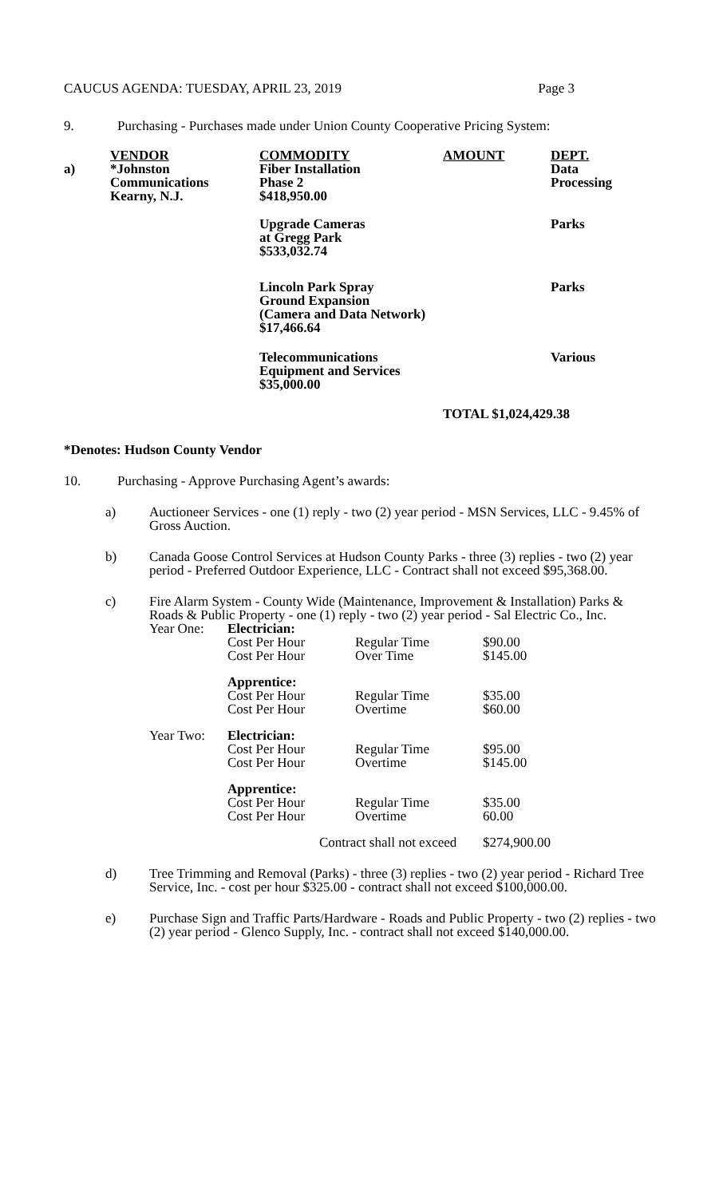CAUCUS AGENDA: TUESDAY, APRIL 23, 2019 Page 3
9. Purchasing - Purchases made under Union County Cooperative Pricing System:
| | VENDOR | COMMODITY | AMOUNT | DEPT. |
| --- | --- | --- | --- | --- |
| a) | *Johnston Communications Kearny, N.J. | Fiber Installation Phase 2 $418,950.00 | | Data Processing |
| | | Upgrade Cameras at Gregg Park $533,032.74 | | Parks |
| | | Lincoln Park Spray Ground Expansion (Camera and Data Network) $17,466.64 | | Parks |
| | | Telecommunications Equipment and Services $35,000.00 | | Various |
| | | | TOTAL $1,024,429.38 | |
*Denotes: Hudson County Vendor
10. Purchasing - Approve Purchasing Agent’s awards:
a) Auctioneer Services - one (1) reply - two (2) year period - MSN Services, LLC - 9.45% of Gross Auction.
b) Canada Goose Control Services at Hudson County Parks - three (3) replies - two (2) year period - Preferred Outdoor Experience, LLC - Contract shall not exceed $95,368.00.
c) Fire Alarm System - County Wide (Maintenance, Improvement & Installation) Parks & Roads & Public Property - one (1) reply - two (2) year period - Sal Electric Co., Inc.
| Year One: | Electrician: Cost Per Hour Cost Per Hour | Regular Time Over Time | $90.00 $145.00 |
| | Apprentice: Cost Per Hour Cost Per Hour | Regular Time Overtime | $35.00 $60.00 |
| Year Two: | Electrician: Cost Per Hour Cost Per Hour | Regular Time Overtime | $95.00 $145.00 |
| | Apprentice: Cost Per Hour Cost Per Hour | Regular Time Overtime | $35.00 60.00 |
| | Contract shall not exceed | | $274,900.00 |
d) Tree Trimming and Removal (Parks) - three (3) replies - two (2) year period - Richard Tree Service, Inc. - cost per hour $325.00 - contract shall not exceed $100,000.00.
e) Purchase Sign and Traffic Parts/Hardware - Roads and Public Property - two (2) replies - two (2) year period - Glenco Supply, Inc. - contract shall not exceed $140,000.00.